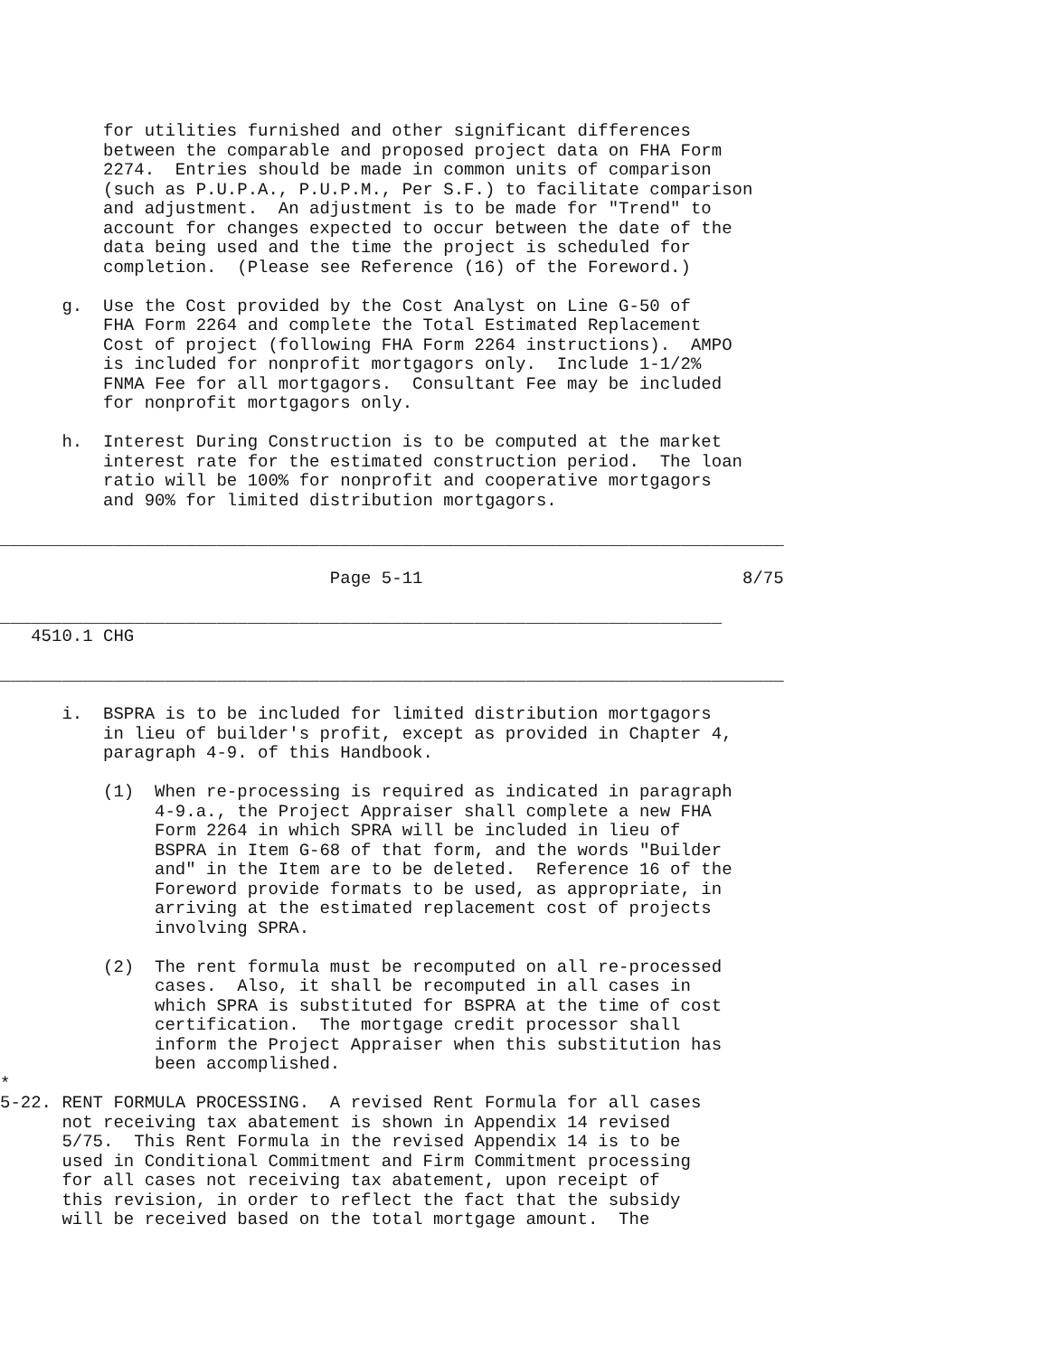for utilities furnished and other significant differences
          between the comparable and proposed project data on FHA Form
          2274.  Entries should be made in common units of comparison
          (such as P.U.P.A., P.U.P.M., Per S.F.) to facilitate comparison
          and adjustment.  An adjustment is to be made for "Trend" to
          account for changes expected to occur between the date of the
          data being used and the time the project is scheduled for
          completion.  (Please see Reference (16) of the Foreword.)

      g.  Use the Cost provided by the Cost Analyst on Line G-50 of
          FHA Form 2264 and complete the Total Estimated Replacement
          Cost of project (following FHA Form 2264 instructions).  AMPO
          is included for nonprofit mortgagors only.  Include 1-1/2%
          FNMA Fee for all mortgagors.  Consultant Fee may be included
          for nonprofit mortgagors only.

      h.  Interest During Construction is to be computed at the market
          interest rate for the estimated construction period.  The loan
          ratio will be 100% for nonprofit and cooperative mortgagors
          and 90% for limited distribution mortgagors.

____________________________________________________________________________

                                Page 5-11                               8/75

______________________________________________________________________
   4510.1 CHG

____________________________________________________________________________

      i.  BSPRA is to be included for limited distribution mortgagors
          in lieu of builder's profit, except as provided in Chapter 4,
          paragraph 4-9. of this Handbook.

          (1)  When re-processing is required as indicated in paragraph
               4-9.a., the Project Appraiser shall complete a new FHA
               Form 2264 in which SPRA will be included in lieu of
               BSPRA in Item G-68 of that form, and the words "Builder
               and" in the Item are to be deleted.  Reference 16 of the
               Foreword provide formats to be used, as appropriate, in
               arriving at the estimated replacement cost of projects
               involving SPRA.

          (2)  The rent formula must be recomputed on all re-processed
               cases.  Also, it shall be recomputed in all cases in
               which SPRA is substituted for BSPRA at the time of cost
               certification.  The mortgage credit processor shall
               inform the Project Appraiser when this substitution has
               been accomplished.
*
5-22. RENT FORMULA PROCESSING.  A revised Rent Formula for all cases
      not receiving tax abatement is shown in Appendix 14 revised
      5/75.  This Rent Formula in the revised Appendix 14 is to be
      used in Conditional Commitment and Firm Commitment processing
      for all cases not receiving tax abatement, upon receipt of
      this revision, in order to reflect the fact that the subsidy
      will be received based on the total mortgage amount.  The